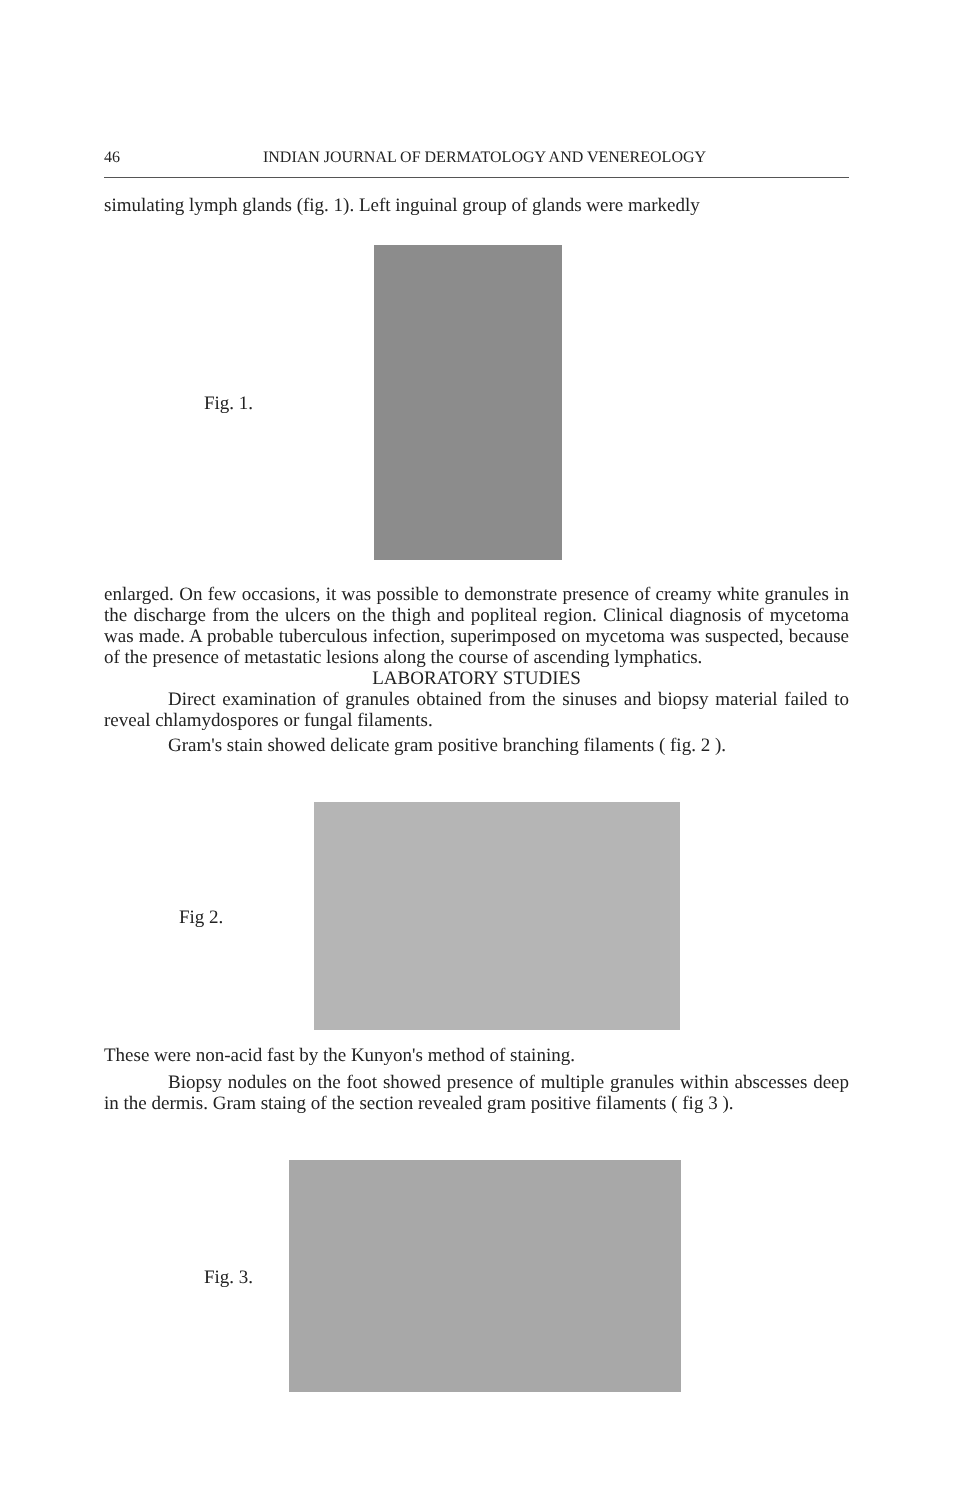46 INDIAN JOURNAL OF DERMATOLOGY AND VENEREOLOGY
simulating lymph glands (fig. 1). Left inguinal group of glands were markedly
Fig. 1.
enlarged. On few occasions, it was possible to demonstrate presence of creamy white granules in the discharge from the ulcers on the thigh and popliteal region. Clinical diagnosis of mycetoma was made. A probable tuberculous infection, superimposed on mycetoma was suspected, because of the presence of metastatic lesions along the course of ascending lymphatics.
LABORATORY STUDIES
Direct examination of granules obtained from the sinuses and biopsy material failed to reveal chlamydospores or fungal filaments.
Gram's stain showed delicate gram positive branching filaments ( fig. 2 ).
Fig 2.
These were non-acid fast by the Kunyon's method of staining.
Biopsy nodules on the foot showed presence of multiple granules within abscesses deep in the dermis. Gram staing of the section revealed gram positive filaments ( fig 3 ).
Fig. 3.